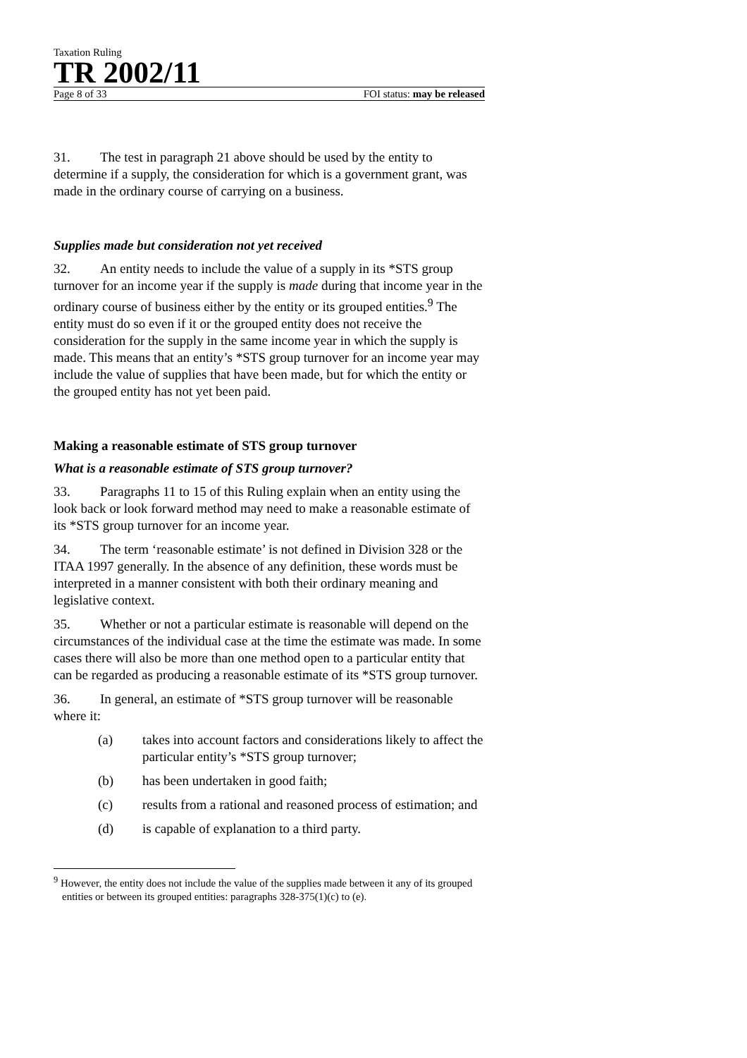Taxation Ruling
TR 2002/11
Page 8 of 33 FOI status: may be released
31. The test in paragraph 21 above should be used by the entity to determine if a supply, the consideration for which is a government grant, was made in the ordinary course of carrying on a business.
Supplies made but consideration not yet received
32. An entity needs to include the value of a supply in its *STS group turnover for an income year if the supply is made during that income year in the ordinary course of business either by the entity or its grouped entities.<sup>9</sup> The entity must do so even if it or the grouped entity does not receive the consideration for the supply in the same income year in which the supply is made. This means that an entity’s *STS group turnover for an income year may include the value of supplies that have been made, but for which the entity or the grouped entity has not yet been paid.
Making a reasonable estimate of STS group turnover
What is a reasonable estimate of STS group turnover?
33. Paragraphs 11 to 15 of this Ruling explain when an entity using the look back or look forward method may need to make a reasonable estimate of its *STS group turnover for an income year.
34. The term ‘reasonable estimate’ is not defined in Division 328 or the ITAA 1997 generally. In the absence of any definition, these words must be interpreted in a manner consistent with both their ordinary meaning and legislative context.
35. Whether or not a particular estimate is reasonable will depend on the circumstances of the individual case at the time the estimate was made. In some cases there will also be more than one method open to a particular entity that can be regarded as producing a reasonable estimate of its *STS group turnover.
36. In general, an estimate of *STS group turnover will be reasonable where it:
(a) takes into account factors and considerations likely to affect the particular entity’s *STS group turnover;
(b) has been undertaken in good faith;
(c) results from a rational and reasoned process of estimation; and
(d) is capable of explanation to a third party.
<sup>9</sup> However, the entity does not include the value of the supplies made between it any of its grouped entities or between its grouped entities: paragraphs 328-375(1)(c) to (e).